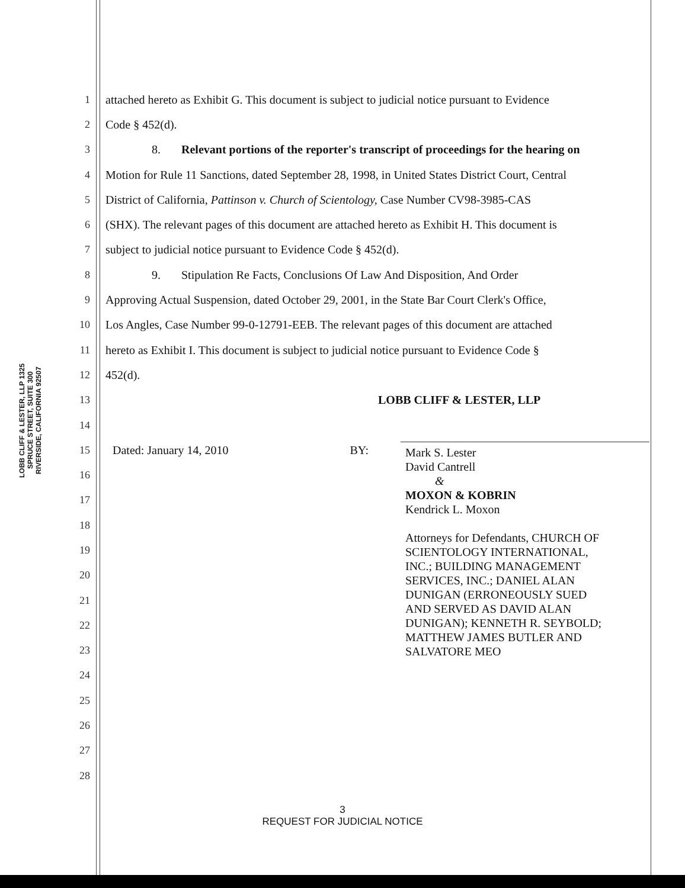LOBB CLIFF & LESTER, LLP 1325 SPRUCE STREET, SUITE 300 RIVERSIDE, CALIFORNIA 92507
1 attached hereto as Exhibit G. This document is subject to judicial notice pursuant to Evidence
2 Code § 452(d).
3 8. Relevant portions of the reporter's transcript of proceedings for the hearing on
4 Motion for Rule 11 Sanctions, dated September 28, 1998, in United States District Court, Central
5 District of California, Pattinson v. Church of Scientology, Case Number CV98-3985-CAS
6 (SHX). The relevant pages of this document are attached hereto as Exhibit H. This document is
7 subject to judicial notice pursuant to Evidence Code § 452(d).
8 9. Stipulation Re Facts, Conclusions Of Law And Disposition, And Order
9 Approving Actual Suspension, dated October 29, 2001, in the State Bar Court Clerk's Office,
10 Los Angles, Case Number 99-0-12791-EEB. The relevant pages of this document are attached
11 hereto as Exhibit I. This document is subject to judicial notice pursuant to Evidence Code §
12 452(d).
13 LOBB CLIFF & LESTER, LLP
14
15 Dated: January 14, 2010 BY:
16
17
18
19
20
21
22
23
24
25
26
27
28
Mark S. Lester
David Cantrell
&
MOXON & KOBRIN
Kendrick L. Moxon
Attorneys for Defendants, CHURCH OF
SCIENTOLOGY INTERNATIONAL,
INC.; BUILDING MANAGEMENT
SERVICES, INC.; DANIEL ALAN
DUNIGAN (ERRONEOUSLY SUED
AND SERVED AS DAVID ALAN
DUNIGAN); KENNETH R. SEYBOLD;
MATTHEW JAMES BUTLER AND
SALVATORE MEO
3
REQUEST FOR JUDICIAL NOTICE